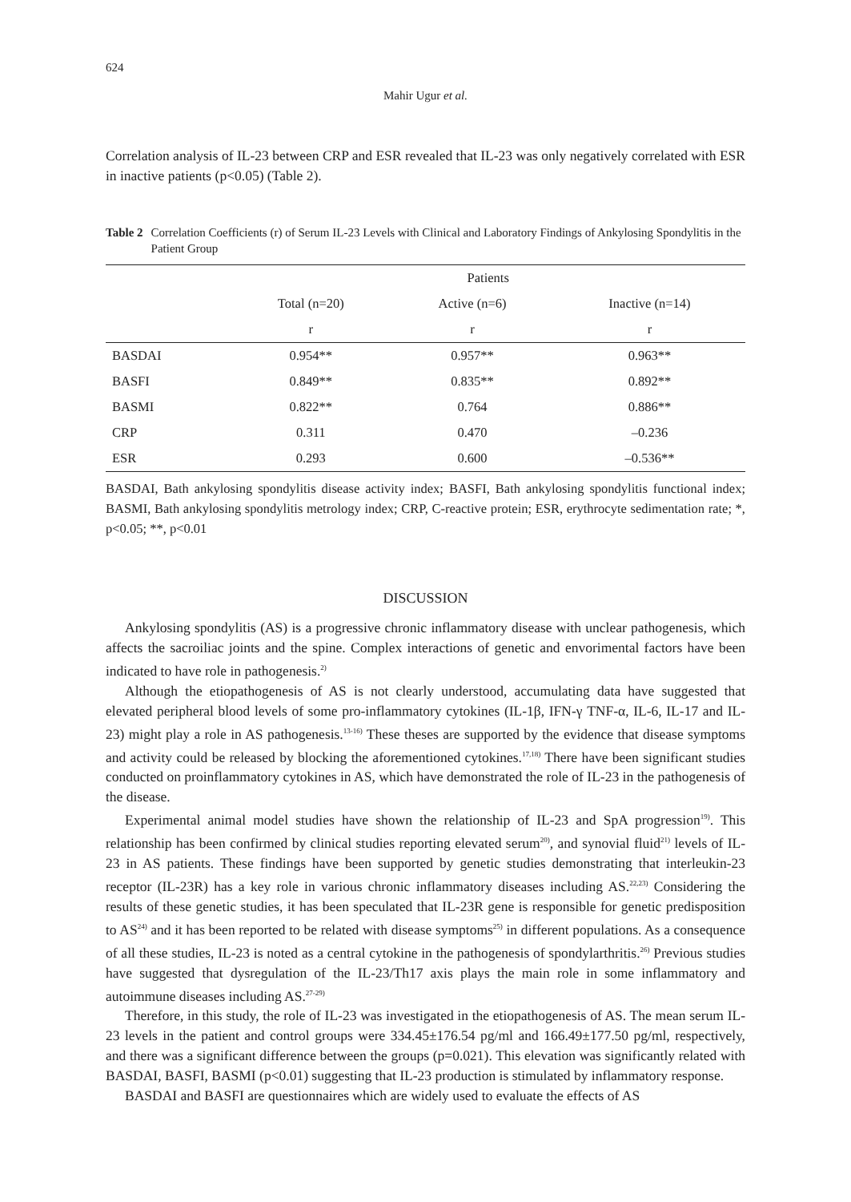624
Mahir Ugur et al.
Correlation analysis of IL-23 between CRP and ESR revealed that IL-23 was only negatively correlated with ESR in inactive patients (p<0.05) (Table 2).
Table 2 Correlation Coefficients (r) of Serum IL-23 Levels with Clinical and Laboratory Findings of Ankylosing Spondylitis in the Patient Group
| | Patients | | |
| --- | --- | --- | --- |
| | Total (n=20) | Active (n=6) | Inactive (n=14) |
| | r | r | r |
| BASDAI | 0.954** | 0.957** | 0.963** |
| BASFI | 0.849** | 0.835** | 0.892** |
| BASMI | 0.822** | 0.764 | 0.886** |
| CRP | 0.311 | 0.470 | –0.236 |
| ESR | 0.293 | 0.600 | –0.536** |
BASDAI, Bath ankylosing spondylitis disease activity index; BASFI, Bath ankylosing spondylitis functional index; BASMI, Bath ankylosing spondylitis metrology index; CRP, C-reactive protein; ESR, erythrocyte sedimentation rate; *, p<0.05; **, p<0.01
DISCUSSION
Ankylosing spondylitis (AS) is a progressive chronic inflammatory disease with unclear pathogenesis, which affects the sacroiliac joints and the spine. Complex interactions of genetic and envorimental factors have been indicated to have role in pathogenesis.<sup>2)</sup>
Although the etiopathogenesis of AS is not clearly understood, accumulating data have suggested that elevated peripheral blood levels of some pro-inflammatory cytokines (IL-1β, IFN-γ TNF-α, IL-6, IL-17 and IL-23) might play a role in AS pathogenesis.<sup>13-16)</sup> These theses are supported by the evidence that disease symptoms and activity could be released by blocking the aforementioned cytokines.<sup>17,18)</sup> There have been significant studies conducted on proinflammatory cytokines in AS, which have demonstrated the role of IL-23 in the pathogenesis of the disease.
Experimental animal model studies have shown the relationship of IL-23 and SpA progression<sup>19)</sup>. This relationship has been confirmed by clinical studies reporting elevated serum<sup>20)</sup>, and synovial fluid<sup>21)</sup> levels of IL-23 in AS patients. These findings have been supported by genetic studies demonstrating that interleukin-23 receptor (IL-23R) has a key role in various chronic inflammatory diseases including AS.<sup>22,23)</sup> Considering the results of these genetic studies, it has been speculated that IL-23R gene is responsible for genetic predisposition to AS<sup>24)</sup> and it has been reported to be related with disease symptoms<sup>25)</sup> in different populations. As a consequence of all these studies, IL-23 is noted as a central cytokine in the pathogenesis of spondylarthritis.<sup>26)</sup> Previous studies have suggested that dysregulation of the IL-23/Th17 axis plays the main role in some inflammatory and autoimmune diseases including AS.<sup>27-29)</sup>
Therefore, in this study, the role of IL-23 was investigated in the etiopathogenesis of AS. The mean serum IL-23 levels in the patient and control groups were 334.45±176.54 pg/ml and 166.49±177.50 pg/ml, respectively, and there was a significant difference between the groups (p=0.021). This elevation was significantly related with BASDAI, BASFI, BASMI (p<0.01) suggesting that IL-23 production is stimulated by inflammatory response.
BASDAI and BASFI are questionnaires which are widely used to evaluate the effects of AS